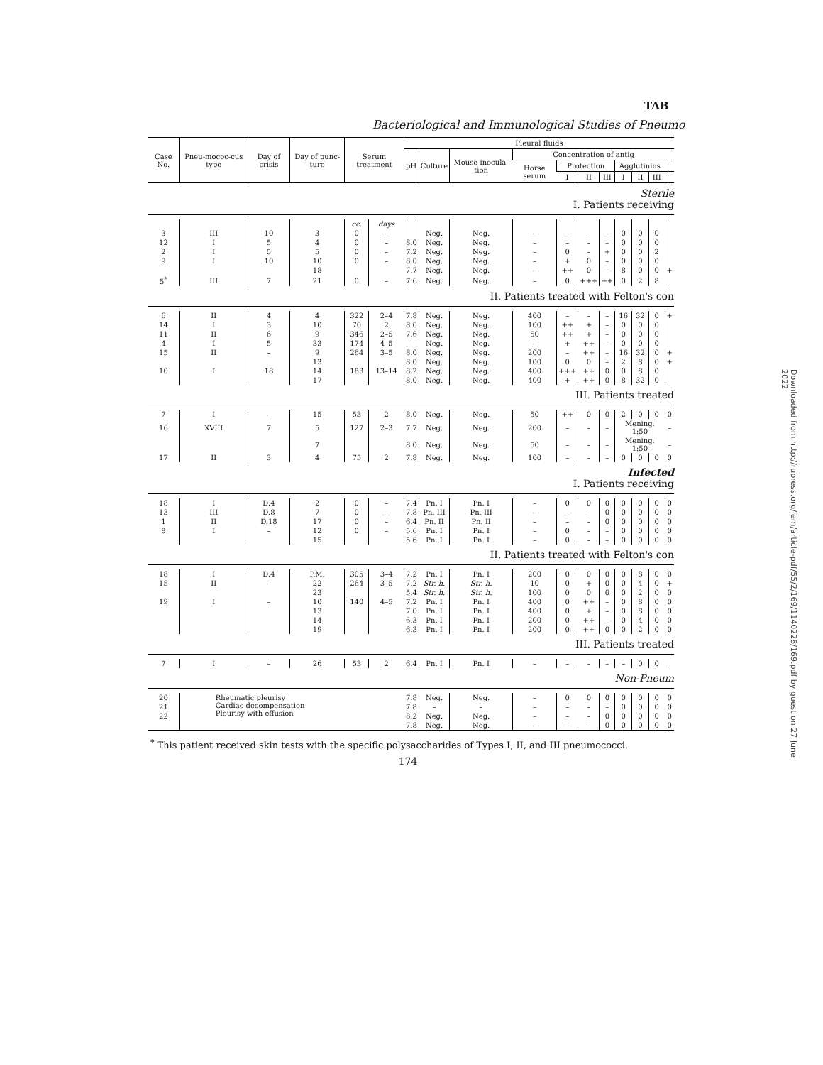TAB
Bacteriological and Immunological Studies of Pneumo
| Case No. | Pneu-mococ-cus type | Day of crisis | Day of punc-ture | Serum treatment | | Pleural fluids | | | | | | | | | | |
| --- | --- | --- | --- | --- | --- | --- | --- | --- | --- | --- | --- | --- | --- | --- | --- | --- |
| | | | | | | pH | Culture | Mouse inocula-tion | Concentration of antig | | | | | | | |
| | | | | | | | | | Horse serum | Protection | | | Agglutinins | | | |
| | | | | | | | | | | I | II | III | I | II | III | |
| Sterile I. Patients receiving | | | | | | | | | | | | | | | | |
| | | | | cc. | days | | | | | | | | | | | |
| 3 | III | 10 | 3 | 0 | – | | Neg. | Neg. | – | – | – | – | 0 | 0 | 0 | |
| 12 | I | 5 | 4 | 0 | – | 8.0 | Neg. | Neg. | – | – | – | – | 0 | 0 | 0 | |
| 2 | I | 5 | 5 | 0 | – | 7.2 | Neg. | Neg. | – | 0 | – | + | 0 | 0 | 2 | |
| 9 | I | 10 | 10 | 0 | – | 8.0 | Neg. | Neg. | – | + | 0 | – | 0 | 0 | 0 | |
| | | | 18 | | | 7.7 | Neg. | Neg. | – | ++ | 0 | – | 8 | 0 | 0 | + |
| 5<sup>*</sup> | III | 7 | 21 | 0 | – | 7.6 | Neg. | Neg. | – | 0 | +++ | ++ | 0 | 2 | 8 | |
| II. Patients treated with Felton's con | | | | | | | | | | | | | | | | |
| 6 | II | 4 | 4 | 322 | 2–4 | 7.8 | Neg. | Neg. | 400 | – | – | – | 16 | 32 | 0 | + |
| 14 | I | 3 | 10 | 70 | 2 | 8.0 | Neg. | Neg. | 100 | ++ | + | – | 0 | 0 | 0 | |
| 11 | II | 6 | 9 | 346 | 2–5 | 7.6 | Neg. | Neg. | 50 | ++ | + | – | 0 | 0 | 0 | |
| 4 | I | 5 | 33 | 174 | 4–5 | – | Neg. | Neg. | – | + | ++ | – | 0 | 0 | 0 | |
| 15 | II | – | 9 | 264 | 3–5 | 8.0 | Neg. | Neg. | 200 | – | ++ | – | 16 | 32 | 0 | + |
| | | | 13 | | | 8.0 | Neg. | Neg. | 100 | 0 | 0 | – | 2 | 8 | 0 | + |
| 10 | I | 18 | 14 | 183 | 13–14 | 8.2 | Neg. | Neg. | 400 | +++ | ++ | 0 | 0 | 8 | 0 | |
| | | | 17 | | | 8.0 | Neg. | Neg. | 400 | + | ++ | 0 | 8 | 32 | 0 | |
| III. Patients treated | | | | | | | | | | | | | | | | |
| 7 | I | – | 15 | 53 | 2 | 8.0 | Neg. | Neg. | 50 | ++ | 0 | 0 | 2 | 0 | 0 | 0 |
| 16 | XVIII | 7 | 5 | 127 | 2–3 | 7.7 | Neg. | Neg. | 200 | – | – | – | Mening. 1:50 | | | – |
| | | | 7 | | | 8.0 | Neg. | Neg. | 50 | – | – | – | Mening. 1:50 | | | – |
| 17 | II | 3 | 4 | 75 | 2 | 7.8 | Neg. | Neg. | 100 | – | – | – | 0 | 0 | 0 | 0 |
| Infected I. Patients receiving | | | | | | | | | | | | | | | | |
| 18 | I | D.4 | 2 | 0 | – | 7.4 | Pn. I | Pn. I | – | 0 | 0 | 0 | 0 | 0 | 0 | 0 |
| 13 | III | D.8 | 7 | 0 | – | 7.8 | Pn. III | Pn. III | – | – | – | 0 | 0 | 0 | 0 | 0 |
| 1 | II | D.18 | 17 | 0 | – | 6.4 | Pn. II | Pn. II | – | – | – | 0 | 0 | 0 | 0 | 0 |
| 8 | I | – | 12 | 0 | – | 5.6 | Pn. I | Pn. I | – | 0 | – | – | 0 | 0 | 0 | 0 |
| | | | 15 | | | 5.6 | Pn. I | Pn. I | – | 0 | – | – | 0 | 0 | 0 | 0 |
| II. Patients treated with Felton's con | | | | | | | | | | | | | | | | |
| 18 | I | D.4 | P.M. | 305 | 3–4 | 7.2 | Pn. I | Pn. I | 200 | 0 | 0 | 0 | 0 | 8 | 0 | 0 |
| 15 | II | – | 22 | 264 | 3–5 | 7.2 | Str. h. | Str. h. | 10 | 0 | + | 0 | 0 | 4 | 0 | + |
| | | | 23 | | | 5.4 | Str. h. | Str. h. | 100 | 0 | 0 | 0 | 0 | 2 | 0 | 0 |
| 19 | I | – | 10 | 140 | 4–5 | 7.2 | Pn. I | Pn. I | 400 | 0 | ++ | – | 0 | 8 | 0 | 0 |
| | | | 13 | | | 7.0 | Pn. I | Pn. I | 400 | 0 | + | – | 0 | 8 | 0 | 0 |
| | | | 14 | | | 6.3 | Pn. I | Pn. I | 200 | 0 | ++ | – | 0 | 4 | 0 | 0 |
| | | | 19 | | | 6.3 | Pn. I | Pn. I | 200 | 0 | ++ | 0 | 0 | 2 | 0 | 0 |
| III. Patients treated | | | | | | | | | | | | | | | | |
| 7 | I | – | 26 | 53 | 2 | 6.4 | Pn. I | Pn. I | – | – | – | – | – | 0 | 0 | |
| Non-Pneum | | | | | | | | | | | | | | | | |
| 20 | Rheumatic pleurisy Cardiac decompensation Pleurisy with effusion | | | | | 7.8 | Neg. | Neg. | – | 0 | 0 | 0 | 0 | 0 | 0 | 0 |
| 21 | | | | | | 7.8 | – | – | – | – | – | – | 0 | 0 | 0 | 0 |
| 22 | | | | | | 8.2 | Neg. | Neg. | – | – | – | 0 | 0 | 0 | 0 | 0 |
| | | | | | | 7.8 | Neg. | Neg. | – | – | – | 0 | 0 | 0 | 0 | 0 |
<sup>*</sup> This patient received skin tests with the specific polysaccharides of Types I, II, and III pneumococci.
174
Downloaded from http://rupress.org/jem/article-pdf/55/2/169/1140228/169.pdf by guest on 27 June 2022